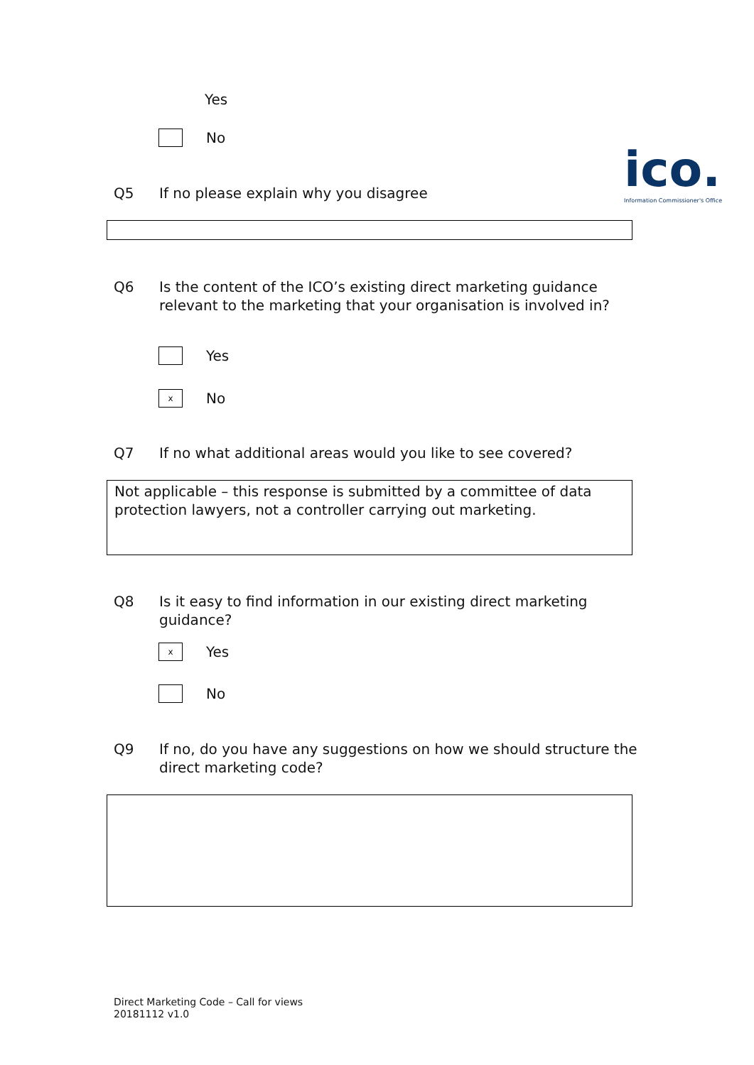Yes
No
ico.
Information Commissioner's Office
Q5 If no please explain why you disagree
Q6 Is the content of the ICO’s existing direct marketing guidance relevant to the marketing that your organisation is involved in?
Yes
x
No
Q7 If no what additional areas would you like to see covered?
Not applicable – this response is submitted by a committee of data protection lawyers, not a controller carrying out marketing.
Q8 Is it easy to find information in our existing direct marketing guidance?
x
Yes
No
Q9 If no, do you have any suggestions on how we should structure the direct marketing code?
Direct Marketing Code – Call for views
20181112 v1.0